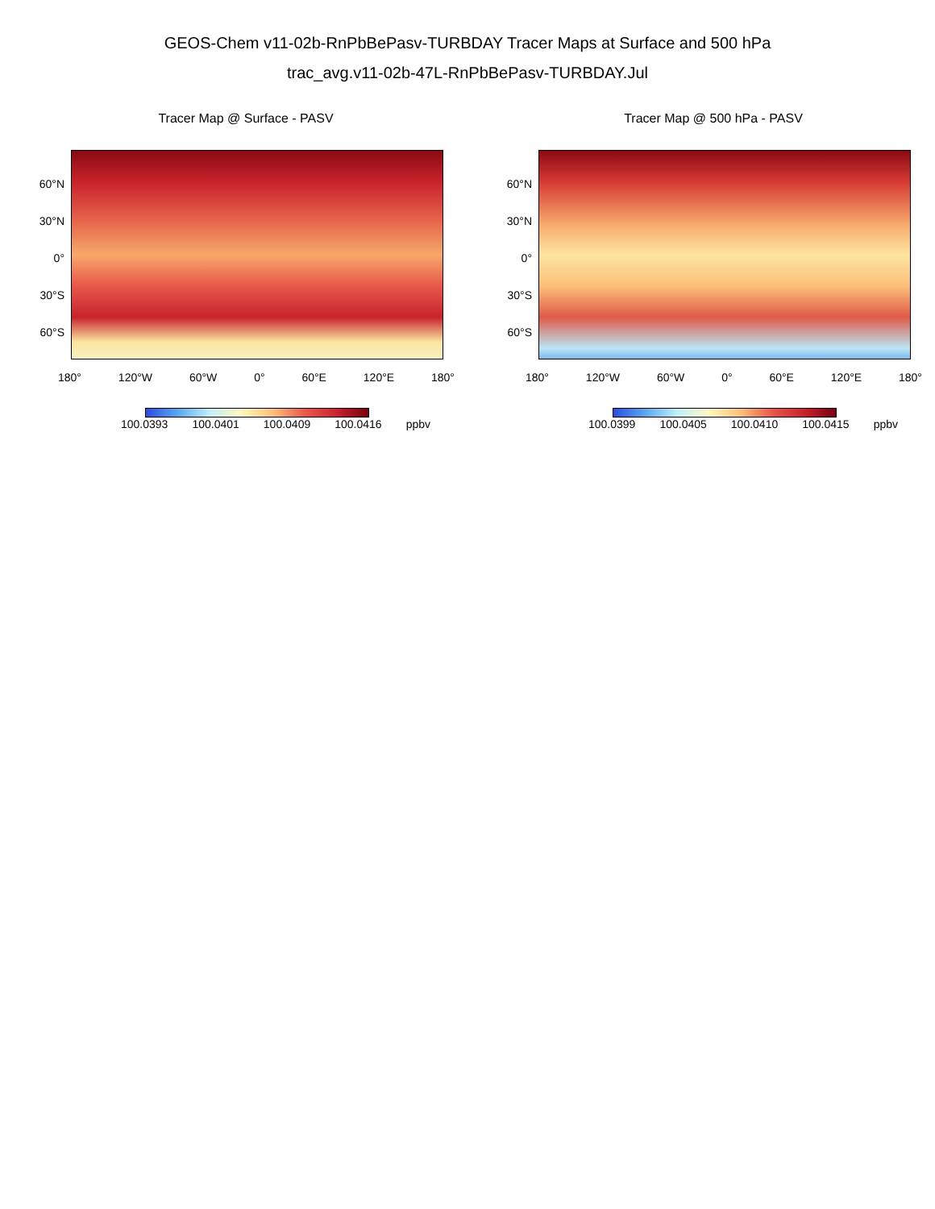GEOS-Chem v11-02b-RnPbBePasv-TURBDAY Tracer Maps at Surface and 500 hPa
trac_avg.v11-02b-47L-RnPbBePasv-TURBDAY.Jul
Tracer Map @ Surface - PASV
60°N
30°N
0°
30°S
60°S
180° 120°W 60°W 0° 60°E 120°E 180°
100.0393 100.0401 100.0409 100.0416 ppbv
Tracer Map @ 500 hPa - PASV
60°N
30°N
0°
30°S
60°S
180° 120°W 60°W 0° 60°E 120°E 180°
100.0399 100.0405 100.0410 100.0415 ppbv